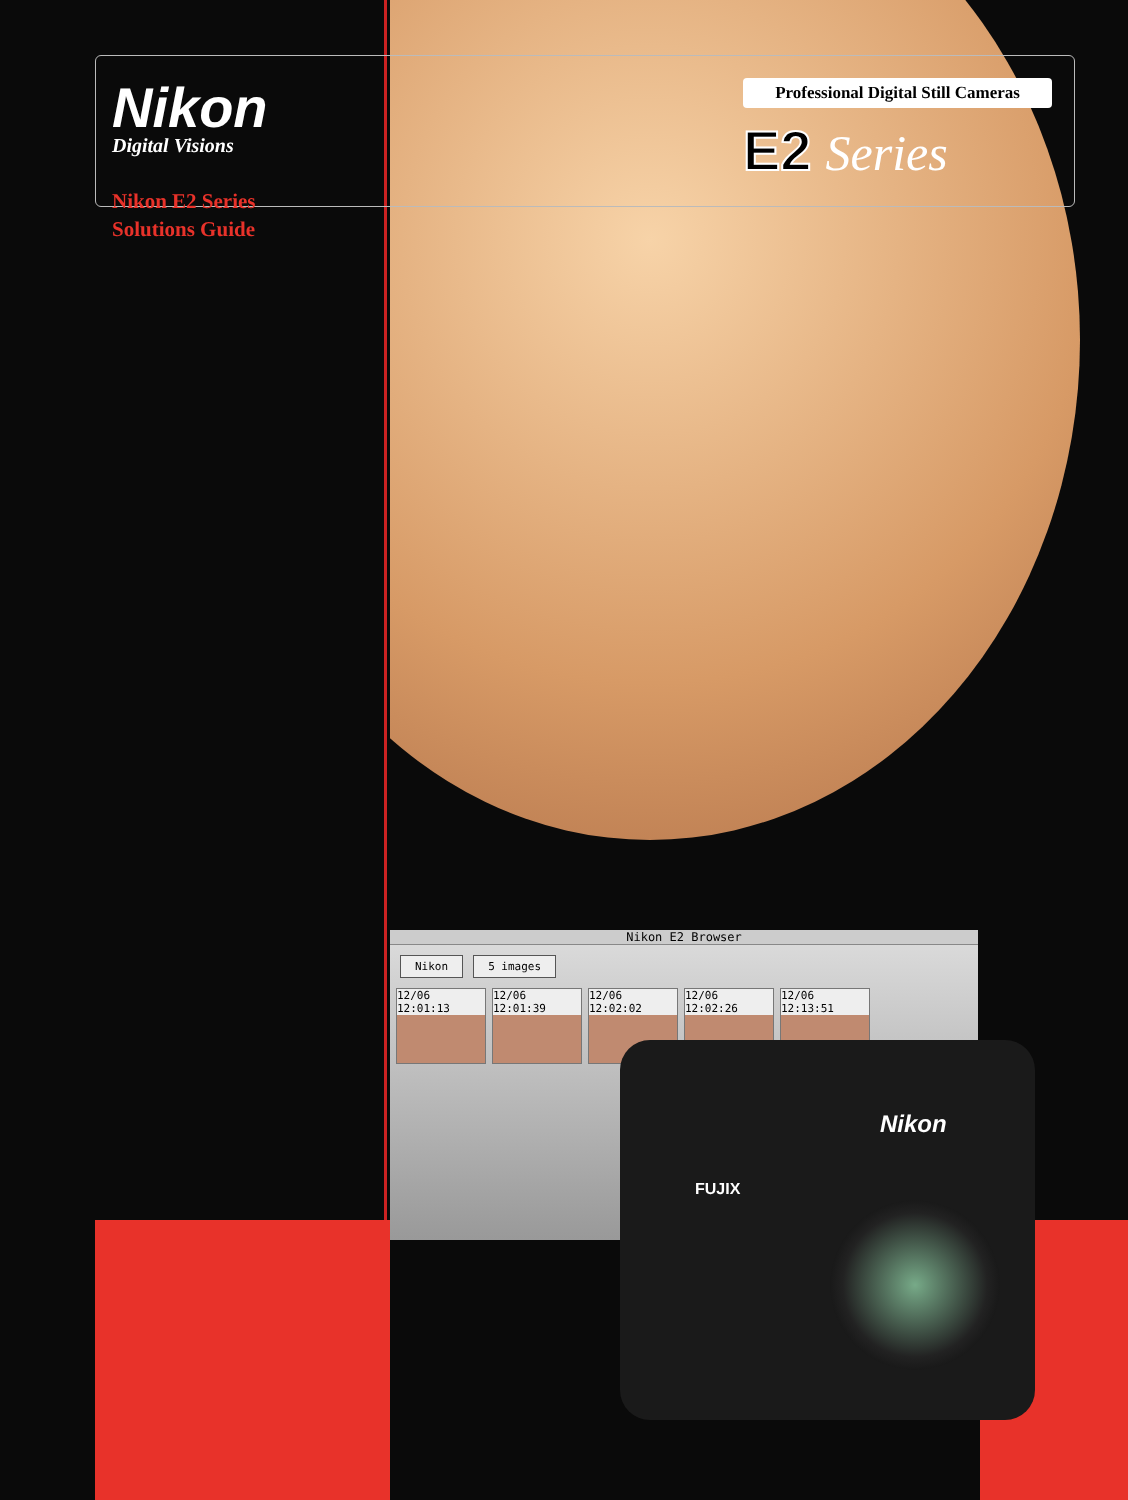Nikon
Digital Visions
Nikon E2 Series
Solutions Guide
Professional Digital Still Cameras
E2 Series
Nikon E2 Browser
Nikon 5 images
12/06 12:01:13
12/06 12:01:39
12/06 12:02:02
12/06 12:02:26
12/06 12:13:51
Nikon
FUJIX